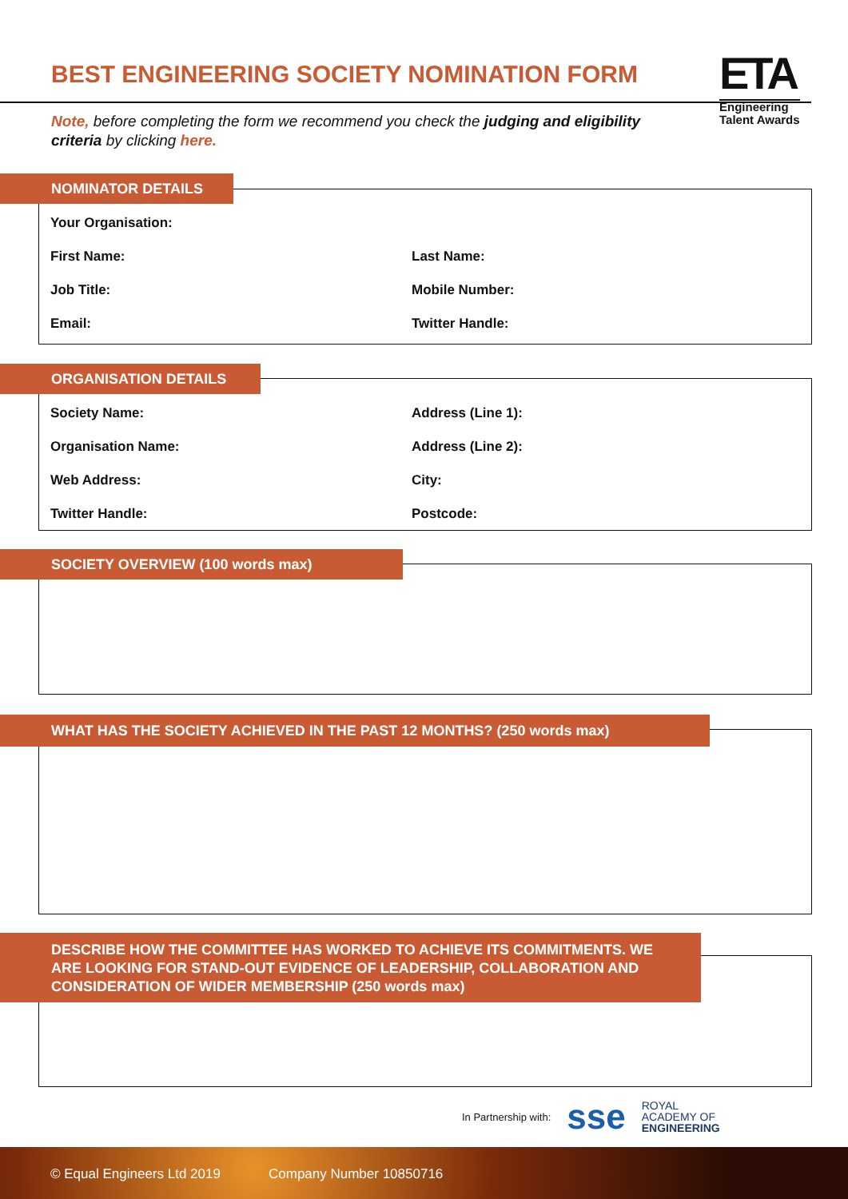BEST ENGINEERING SOCIETY NOMINATION FORM
ETA
Engineering
Talent Awards
Note, before completing the form we recommend you check the judging and eligibility criteria by clicking here.
NOMINATOR DETAILS
Your Organisation:
First Name: Last Name:
Job Title: Mobile Number:
Email: Twitter Handle:
ORGANISATION DETAILS
Society Name: Address (Line 1):
Organisation Name: Address (Line 2):
Web Address: City:
Twitter Handle: Postcode:
SOCIETY OVERVIEW (100 words max)
WHAT HAS THE SOCIETY ACHIEVED IN THE PAST 12 MONTHS? (250 words max)
DESCRIBE HOW THE COMMITTEE HAS WORKED TO ACHIEVE ITS COMMITMENTS. WE ARE LOOKING FOR STAND-OUT EVIDENCE OF LEADERSHIP, COLLABORATION AND CONSIDERATION OF WIDER MEMBERSHIP (250 words max)
In Partnership with: sse ROYAL
ACADEMY OF
ENGINEERING
© Equal Engineers Ltd 2019 Company Number 10850716